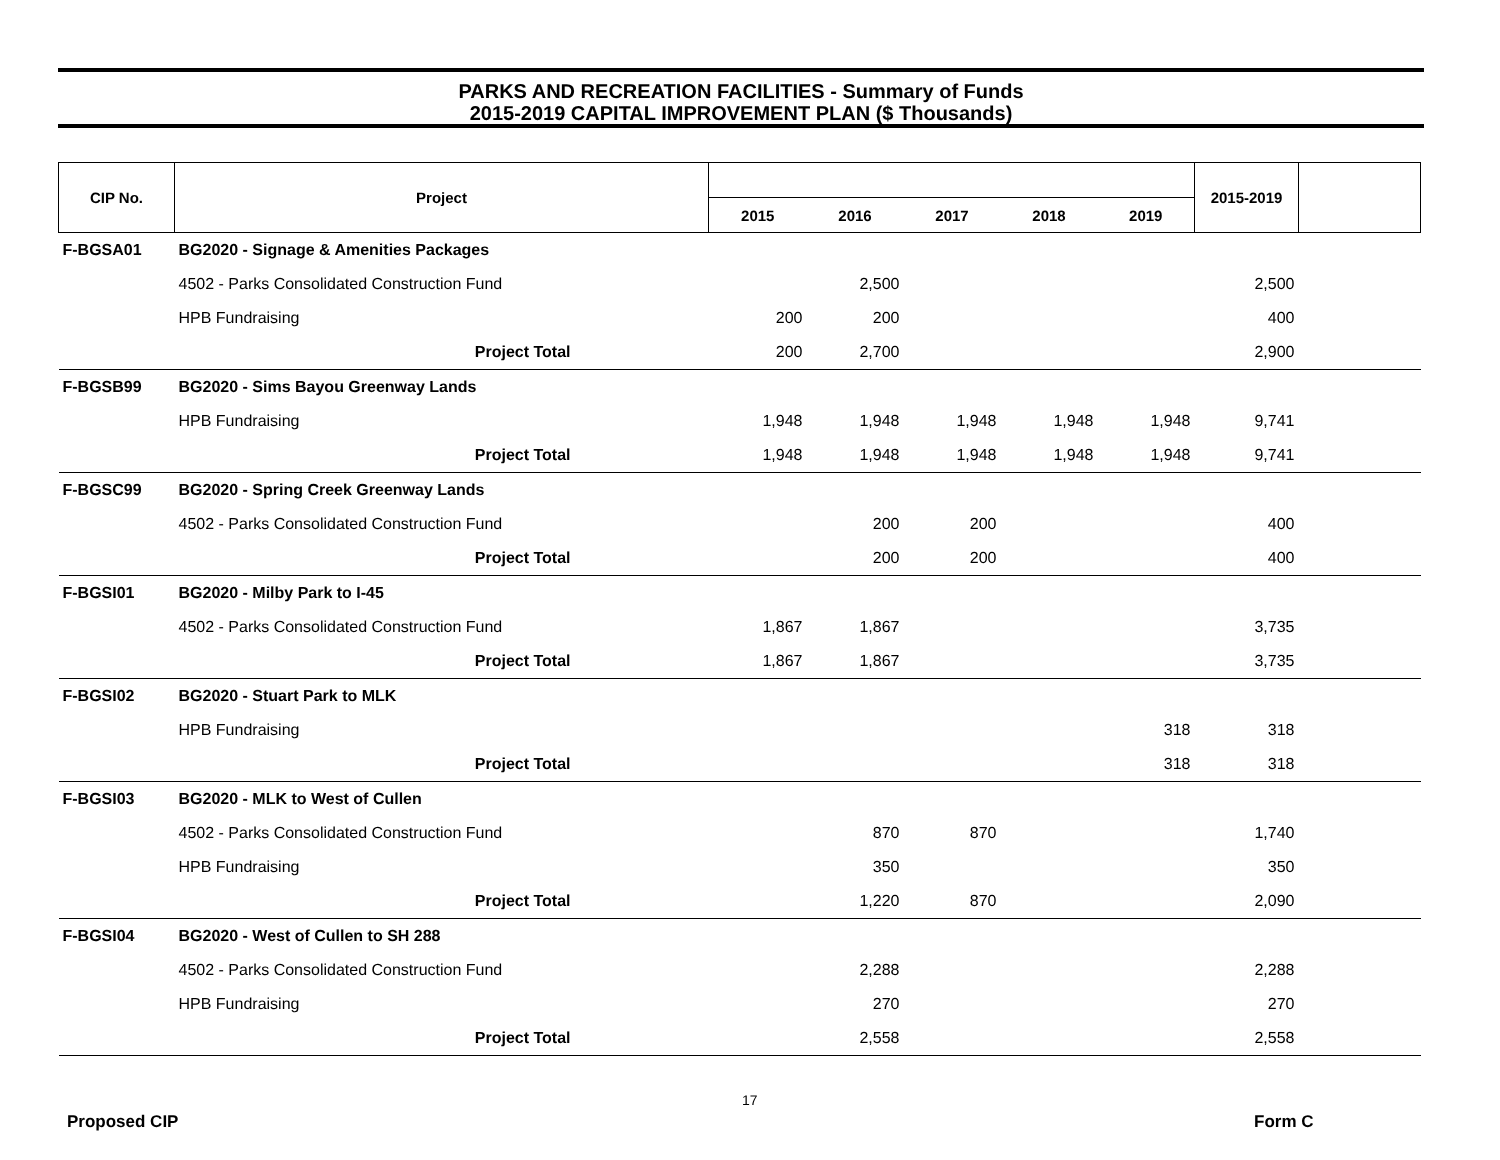PARKS AND RECREATION FACILITIES - Summary of Funds
2015-2019 CAPITAL IMPROVEMENT PLAN ($ Thousands)
| CIP No. | Project | | | | | | | 2015-2019 | |
| --- | --- | --- | --- | --- | --- | --- | --- | --- | --- |
| | | | 2015 | 2016 | 2017 | 2018 | 2019 | | |
| F-BGSA01 | BG2020 - Signage & Amenities Packages | | | | | | | | |
| | 4502 - Parks Consolidated Construction Fund | | | 2,500 | | | | 2,500 | |
| | HPB Fundraising | | 200 | 200 | | | | 400 | |
| | Project Total | | 200 | 2,700 | | | | 2,900 | |
| F-BGSB99 | BG2020 - Sims Bayou Greenway Lands | | | | | | | | |
| | HPB Fundraising | | 1,948 | 1,948 | 1,948 | 1,948 | 1,948 | 9,741 | |
| | Project Total | | 1,948 | 1,948 | 1,948 | 1,948 | 1,948 | 9,741 | |
| F-BGSC99 | BG2020 - Spring Creek Greenway Lands | | | | | | | | |
| | 4502 - Parks Consolidated Construction Fund | | | 200 | 200 | | | 400 | |
| | Project Total | | | 200 | 200 | | | 400 | |
| F-BGSI01 | BG2020 - Milby Park to I-45 | | | | | | | | |
| | 4502 - Parks Consolidated Construction Fund | | 1,867 | 1,867 | | | | 3,735 | |
| | Project Total | | 1,867 | 1,867 | | | | 3,735 | |
| F-BGSI02 | BG2020 - Stuart Park to MLK | | | | | | | | |
| | HPB Fundraising | | | | | | 318 | 318 | |
| | Project Total | | | | | | 318 | 318 | |
| F-BGSI03 | BG2020 - MLK to West of Cullen | | | | | | | | |
| | 4502 - Parks Consolidated Construction Fund | | | 870 | 870 | | | 1,740 | |
| | HPB Fundraising | | | 350 | | | | 350 | |
| | Project Total | | | 1,220 | 870 | | | 2,090 | |
| F-BGSI04 | BG2020 - West of Cullen to SH 288 | | | | | | | | |
| | 4502 - Parks Consolidated Construction Fund | | | 2,288 | | | | 2,288 | |
| | HPB Fundraising | | | 270 | | | | 270 | |
| | Project Total | | | 2,558 | | | | 2,558 | |
17
Proposed CIP Form C